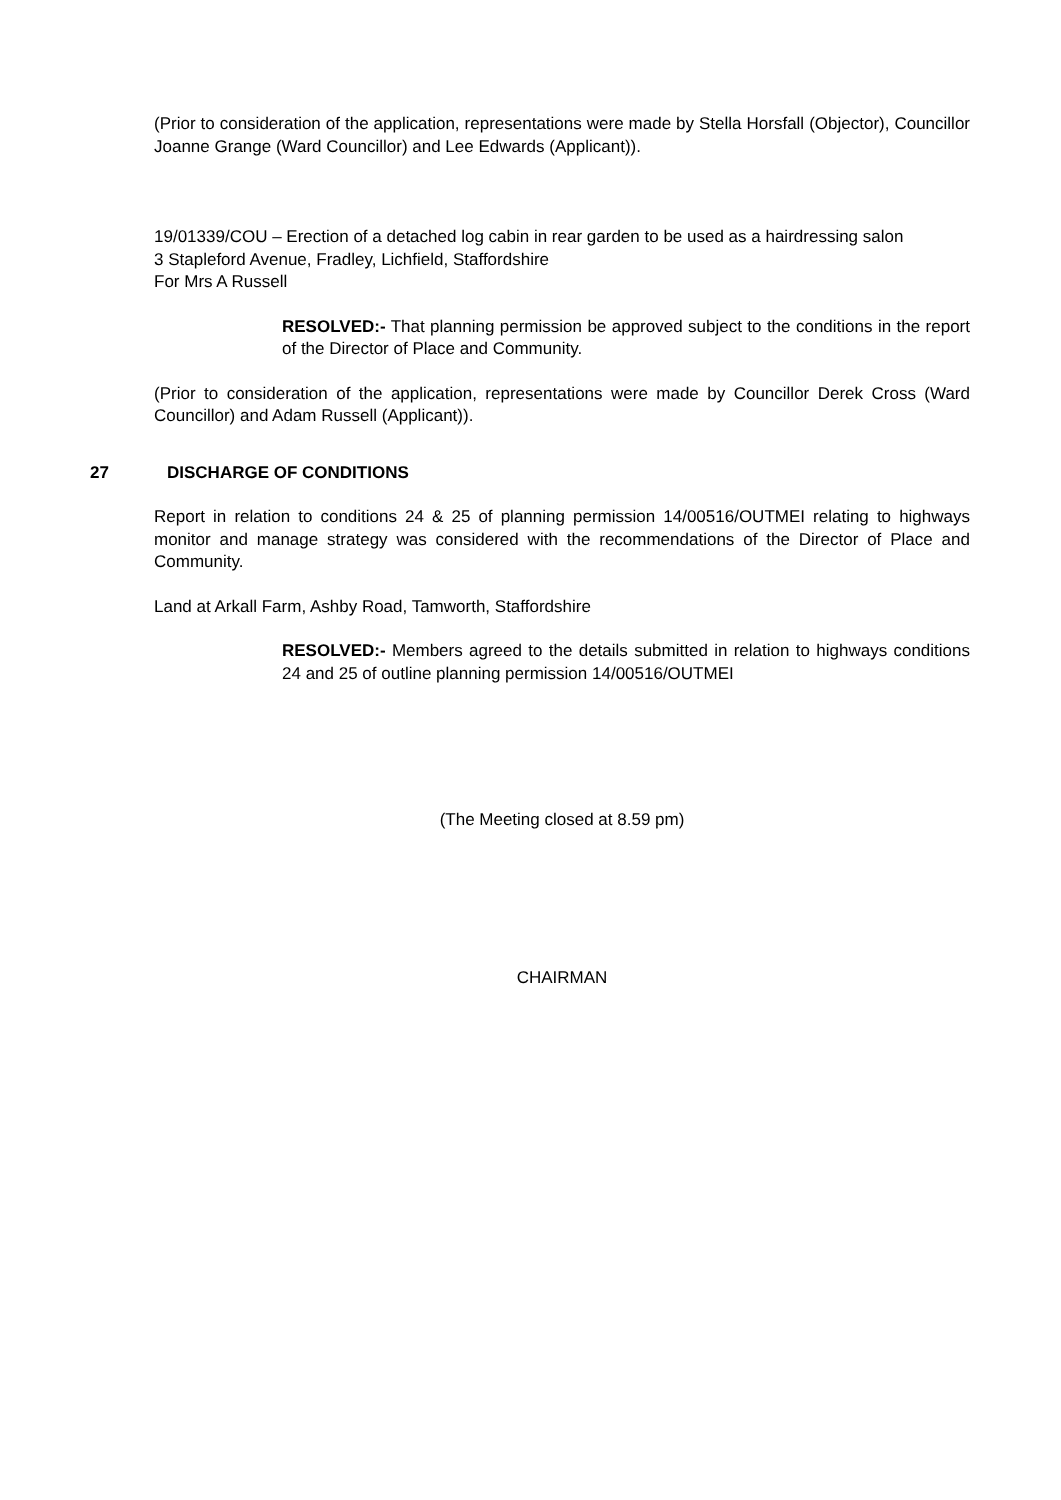(Prior to consideration of the application, representations were made by Stella Horsfall (Objector), Councillor Joanne Grange (Ward Councillor) and Lee Edwards (Applicant)).
19/01339/COU – Erection of a detached log cabin in rear garden to be used as a hairdressing salon
3 Stapleford Avenue, Fradley, Lichfield, Staffordshire
For Mrs A Russell
RESOLVED:- That planning permission be approved subject to the conditions in the report of the Director of Place and Community.
(Prior to consideration of the application, representations were made by Councillor Derek Cross (Ward Councillor) and Adam Russell (Applicant)).
27 DISCHARGE OF CONDITIONS
Report in relation to conditions 24 & 25 of planning permission 14/00516/OUTMEI relating to highways monitor and manage strategy was considered with the recommendations of the Director of Place and Community.
Land at Arkall Farm, Ashby Road, Tamworth, Staffordshire
RESOLVED:- Members agreed to the details submitted in relation to highways conditions 24 and 25 of outline planning permission 14/00516/OUTMEI
(The Meeting closed at 8.59 pm)
CHAIRMAN